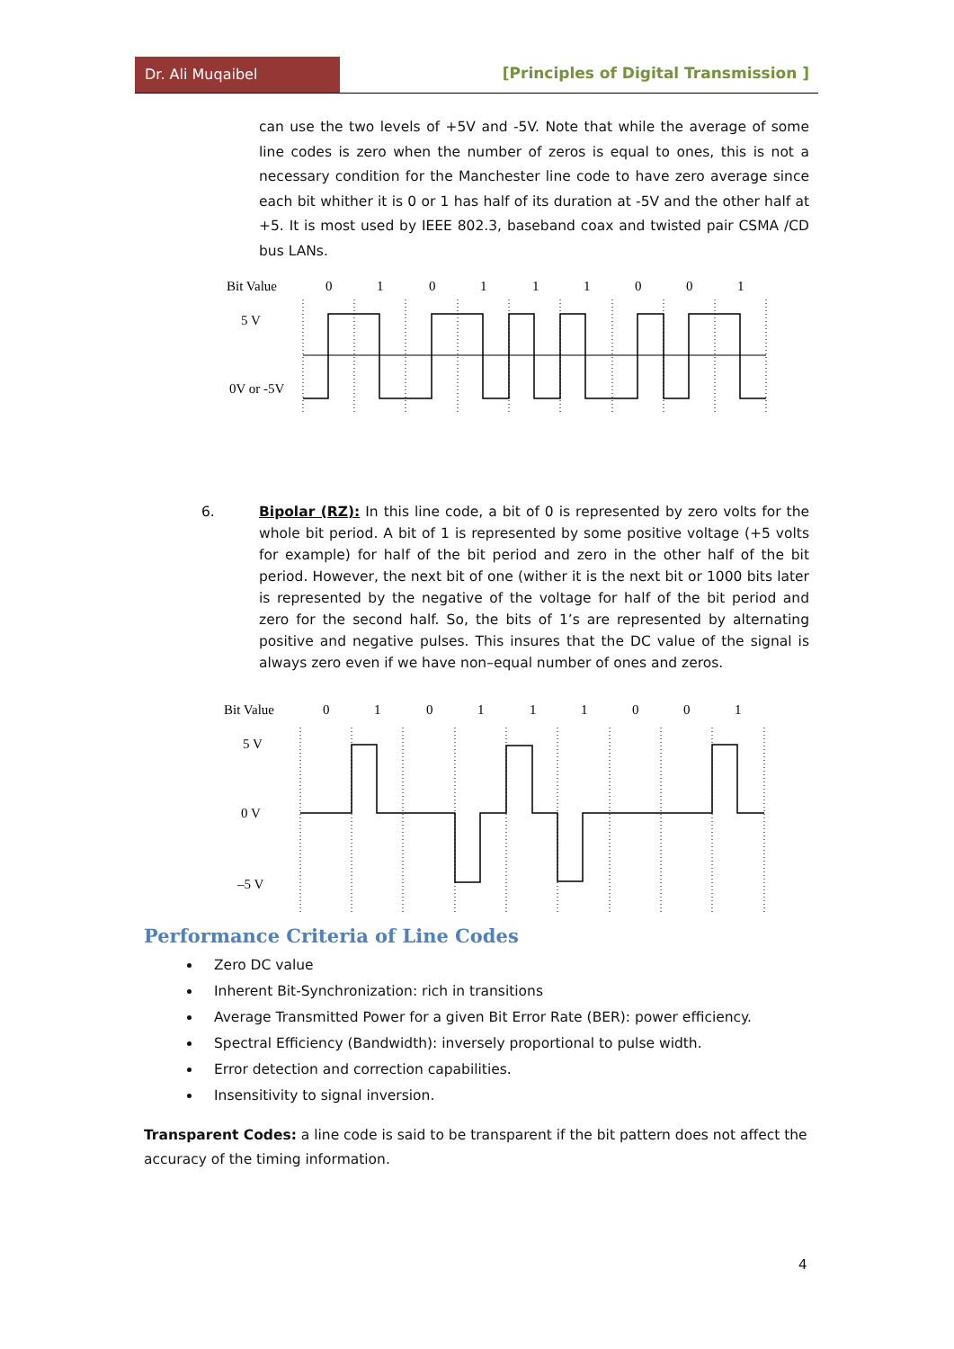Dr. Ali Muqaibel
[Principles of Digital Transmission ]
can use the two levels of +5V and -5V. Note that while the average of some line codes is zero when the number of zeros is equal to ones, this is not a necessary condition for the Manchester line code to have zero average since each bit whither it is 0 or 1 has half of its duration at -5V and the other half at +5. It is most used by IEEE 802.3, baseband coax and twisted pair CSMA /CD bus LANs.
Bit Value
0
1
0
1
1
1
0
0
1
5 V
0V or -5V
6. Bipolar (RZ): In this line code, a bit of 0 is represented by zero volts for the whole bit period. A bit of 1 is represented by some positive voltage (+5 volts for example) for half of the bit period and zero in the other half of the bit period. However, the next bit of one (wither it is the next bit or 1000 bits later is represented by the negative of the voltage for half of the bit period and zero for the second half. So, the bits of 1’s are represented by alternating positive and negative pulses. This insures that the DC value of the signal is always zero even if we have non–equal number of ones and zeros.
Bit Value
0
1
0
1
1
1
0
0
1
5 V
0 V
–5 V
Performance Criteria of Line Codes
Zero DC value
Inherent Bit-Synchronization: rich in transitions
Average Transmitted Power for a given Bit Error Rate (BER): power efficiency.
Spectral Efficiency (Bandwidth): inversely proportional to pulse width.
Error detection and correction capabilities.
Insensitivity to signal inversion.
Transparent Codes: a line code is said to be transparent if the bit pattern does not affect the accuracy of the timing information.
4